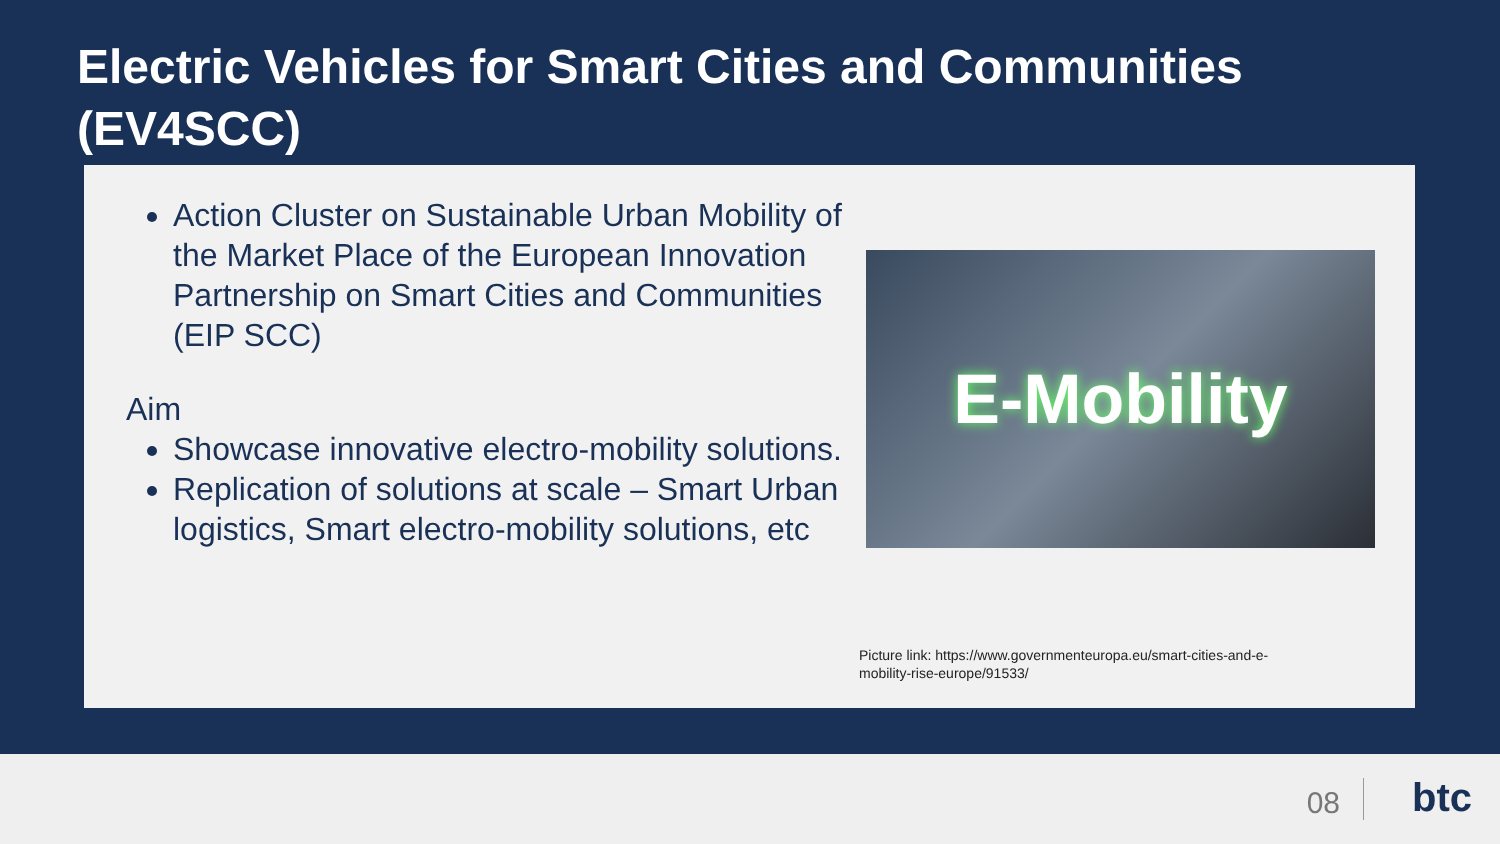Electric Vehicles for Smart Cities and Communities (EV4SCC)
Action Cluster on Sustainable Urban Mobility of the Market Place of the European Innovation Partnership on Smart Cities and Communities (EIP SCC)
Aim
Showcase innovative electro-mobility solutions.
Replication of solutions at scale – Smart Urban logistics, Smart electro-mobility solutions, etc
E-Mobility
Picture link: https://www.governmenteuropa.eu/smart-cities-and-e-mobility-rise-europe/91533/
08 btc